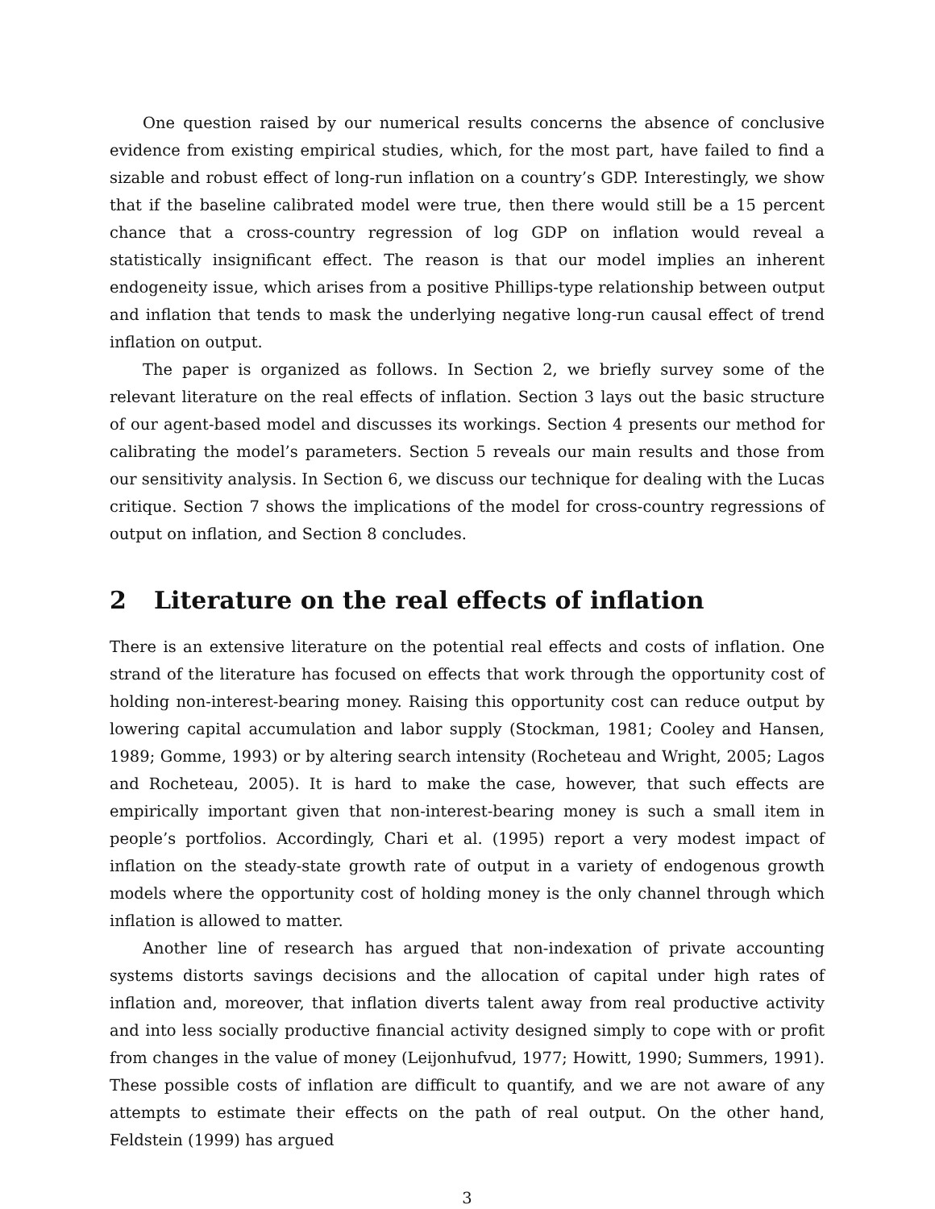One question raised by our numerical results concerns the absence of conclusive evidence from existing empirical studies, which, for the most part, have failed to find a sizable and robust effect of long-run inflation on a country’s GDP. Interestingly, we show that if the baseline calibrated model were true, then there would still be a 15 percent chance that a cross-country regression of log GDP on inflation would reveal a statistically insignificant effect. The reason is that our model implies an inherent endogeneity issue, which arises from a positive Phillips-type relationship between output and inflation that tends to mask the underlying negative long-run causal effect of trend inflation on output.
The paper is organized as follows. In Section 2, we briefly survey some of the relevant literature on the real effects of inflation. Section 3 lays out the basic structure of our agent-based model and discusses its workings. Section 4 presents our method for calibrating the model’s parameters. Section 5 reveals our main results and those from our sensitivity analysis. In Section 6, we discuss our technique for dealing with the Lucas critique. Section 7 shows the implications of the model for cross-country regressions of output on inflation, and Section 8 concludes.
2 Literature on the real effects of inflation
There is an extensive literature on the potential real effects and costs of inflation. One strand of the literature has focused on effects that work through the opportunity cost of holding non-interest-bearing money. Raising this opportunity cost can reduce output by lowering capital accumulation and labor supply (Stockman, 1981; Cooley and Hansen, 1989; Gomme, 1993) or by altering search intensity (Rocheteau and Wright, 2005; Lagos and Rocheteau, 2005). It is hard to make the case, however, that such effects are empirically important given that non-interest-bearing money is such a small item in people’s portfolios. Accordingly, Chari et al. (1995) report a very modest impact of inflation on the steady-state growth rate of output in a variety of endogenous growth models where the opportunity cost of holding money is the only channel through which inflation is allowed to matter.
Another line of research has argued that non-indexation of private accounting systems distorts savings decisions and the allocation of capital under high rates of inflation and, moreover, that inflation diverts talent away from real productive activity and into less socially productive financial activity designed simply to cope with or profit from changes in the value of money (Leijonhufvud, 1977; Howitt, 1990; Summers, 1991). These possible costs of inflation are difficult to quantify, and we are not aware of any attempts to estimate their effects on the path of real output. On the other hand, Feldstein (1999) has argued
3